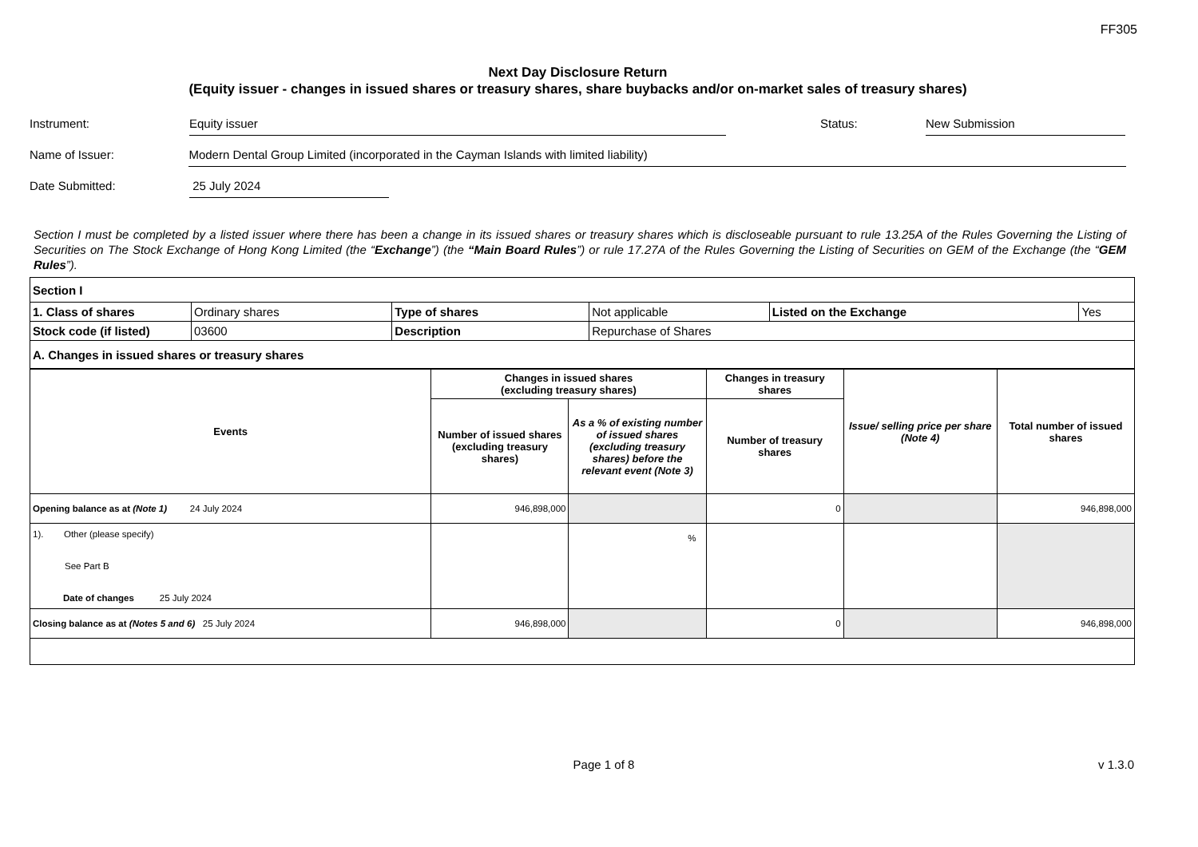FF305
Next Day Disclosure Return
(Equity issuer - changes in issued shares or treasury shares, share buybacks and/or on-market sales of treasury shares)
Instrument: Equity issuer Status: New Submission
Name of Issuer: Modern Dental Group Limited (incorporated in the Cayman Islands with limited liability)
Date Submitted: 25 July 2024
Section I must be completed by a listed issuer where there has been a change in its issued shares or treasury shares which is discloseable pursuant to rule 13.25A of the Rules Governing the Listing of Securities on The Stock Exchange of Hong Kong Limited (the “Exchange”) (the “Main Board Rules”) or rule 17.27A of the Rules Governing the Listing of Securities on GEM of the Exchange (the “GEM Rules”).
| Section I | | | | | |
| 1. Class of shares | Ordinary shares | Type of shares | Not applicable | Listed on the Exchange | Yes |
| Stock code (if listed) | 03600 | Description | Repurchase of Shares | | |
| A. Changes in issued shares or treasury shares | | | | | |
| Events | Changes in issued shares (excluding treasury shares) | | Changes in treasury shares | Issue/ selling price per share (Note 4) | Total number of issued shares |
| --- | --- | --- | --- | --- | --- |
| | Number of issued shares (excluding treasury shares) | As a % of existing number of issued shares (excluding treasury shares) before the relevant event (Note 3) | Number of treasury shares | | |
| Opening balance as at (Note 1) 24 July 2024 | 946,898,000 | | 0 | | 946,898,000 |
| 1). Other (please specify) See Part B Date of changes 25 July 2024 | | % | | | |
| Closing balance as at (Notes 5 and 6) 25 July 2024 | 946,898,000 | | 0 | | 946,898,000 |
Page 1 of 8 v 1.3.0